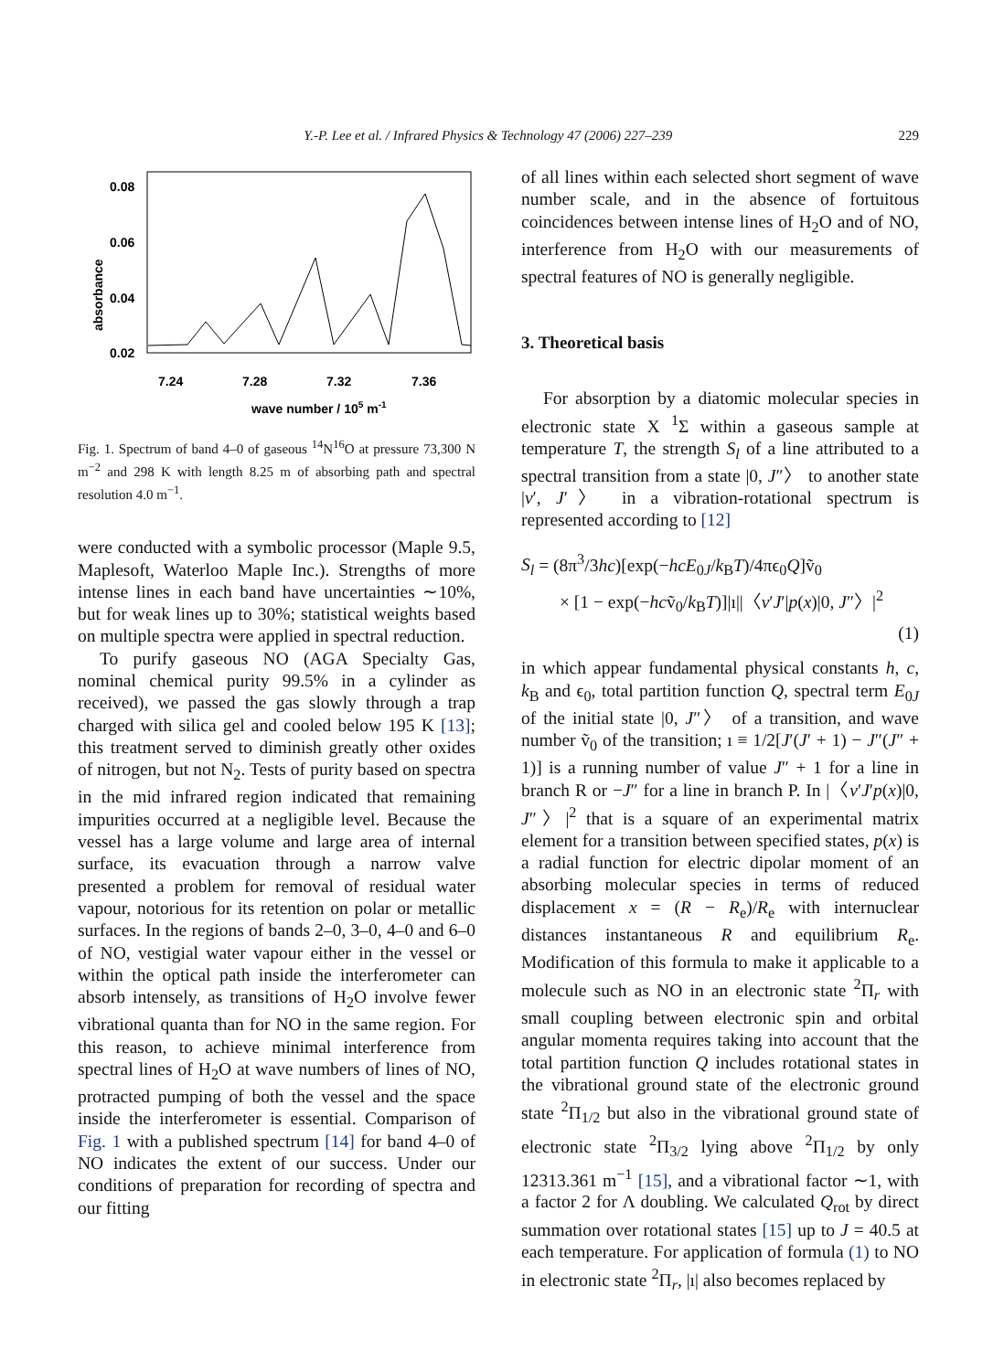Y.-P. Lee et al. / Infrared Physics & Technology 47 (2006) 227–239 229
0.08
0.06
0.04
0.02
absorbance
7.24
7.28
7.32
7.36
wave number / 105 m-1
Fig. 1. Spectrum of band 4–0 of gaseous <sup>14</sup>N<sup>16</sup>O at pressure 73,300 N m<sup>−2</sup> and 298 K with length 8.25 m of absorbing path and spectral resolution 4.0 m<sup>−1</sup>.
were conducted with a symbolic processor (Maple 9.5, Maplesoft, Waterloo Maple Inc.). Strengths of more intense lines in each band have uncertainties ∼10%, but for weak lines up to 30%; statistical weights based on multiple spectra were applied in spectral reduction.
To purify gaseous NO (AGA Specialty Gas, nominal chemical purity 99.5% in a cylinder as received), we passed the gas slowly through a trap charged with silica gel and cooled below 195 K [13]; this treatment served to diminish greatly other oxides of nitrogen, but not N<sub>2</sub>. Tests of purity based on spectra in the mid infrared region indicated that remaining impurities occurred at a negligible level. Because the vessel has a large volume and large area of internal surface, its evacuation through a narrow valve presented a problem for removal of residual water vapour, notorious for its retention on polar or metallic surfaces. In the regions of bands 2–0, 3–0, 4–0 and 6–0 of NO, vestigial water vapour either in the vessel or within the optical path inside the interferometer can absorb intensely, as transitions of H<sub>2</sub>O involve fewer vibrational quanta than for NO in the same region. For this reason, to achieve minimal interference from spectral lines of H<sub>2</sub>O at wave numbers of lines of NO, protracted pumping of both the vessel and the space inside the interferometer is essential. Comparison of Fig. 1 with a published spectrum [14] for band 4–0 of NO indicates the extent of our success. Under our conditions of preparation for recording of spectra and our fitting
of all lines within each selected short segment of wave number scale, and in the absence of fortuitous coincidences between intense lines of H<sub>2</sub>O and of NO, interference from H<sub>2</sub>O with our measurements of spectral features of NO is generally negligible.
3. Theoretical basis
For absorption by a diatomic molecular species in electronic state X <sup>1</sup>Σ within a gaseous sample at temperature T, the strength S<sub>l</sub> of a line attributed to a spectral transition from a state |0, J″〉 to another state |v′, J′〉 in a vibration-rotational spectrum is represented according to [12]
S<sub>l</sub> = (8π<sup>3</sup>/3hc)[exp(−hcE<sub>0J</sub>/k<sub>B</sub>T)/4πϵ<sub>0</sub>Q]ṽ<sub>0</sub>
× [1 − exp(−hcṽ<sub>0</sub>/k<sub>B</sub>T)]|ı||〈v′J′|p(x)|0, J″〉|<sup>2</sup>
(1)
in which appear fundamental physical constants h, c, k<sub>B</sub> and ϵ<sub>0</sub>, total partition function Q, spectral term E<sub>0J</sub> of the initial state |0, J″〉 of a transition, and wave number ṽ<sub>0</sub> of the transition; ı ≡ 1/2[J′(J′ + 1) − J″(J″ + 1)] is a running number of value J″ + 1 for a line in branch R or −J″ for a line in branch P. In |〈v′J′p(x)|0, J″〉|<sup>2</sup> that is a square of an experimental matrix element for a transition between specified states, p(x) is a radial function for electric dipolar moment of an absorbing molecular species in terms of reduced displacement x = (R − R<sub>e</sub>)/R<sub>e</sub> with internuclear distances instantaneous R and equilibrium R<sub>e</sub>. Modification of this formula to make it applicable to a molecule such as NO in an electronic state <sup>2</sup>Π<sub>r</sub> with small coupling between electronic spin and orbital angular momenta requires taking into account that the total partition function Q includes rotational states in the vibrational ground state of the electronic ground state <sup>2</sup>Π<sub>1/2</sub> but also in the vibrational ground state of electronic state <sup>2</sup>Π<sub>3/2</sub> lying above <sup>2</sup>Π<sub>1/2</sub> by only 12313.361 m<sup>−1</sup> [15], and a vibrational factor ∼1, with a factor 2 for Λ doubling. We calculated Q<sub>rot</sub> by direct summation over rotational states [15] up to J = 40.5 at each temperature. For application of formula (1) to NO in electronic state <sup>2</sup>Π<sub>r</sub>, |ı| also becomes replaced by